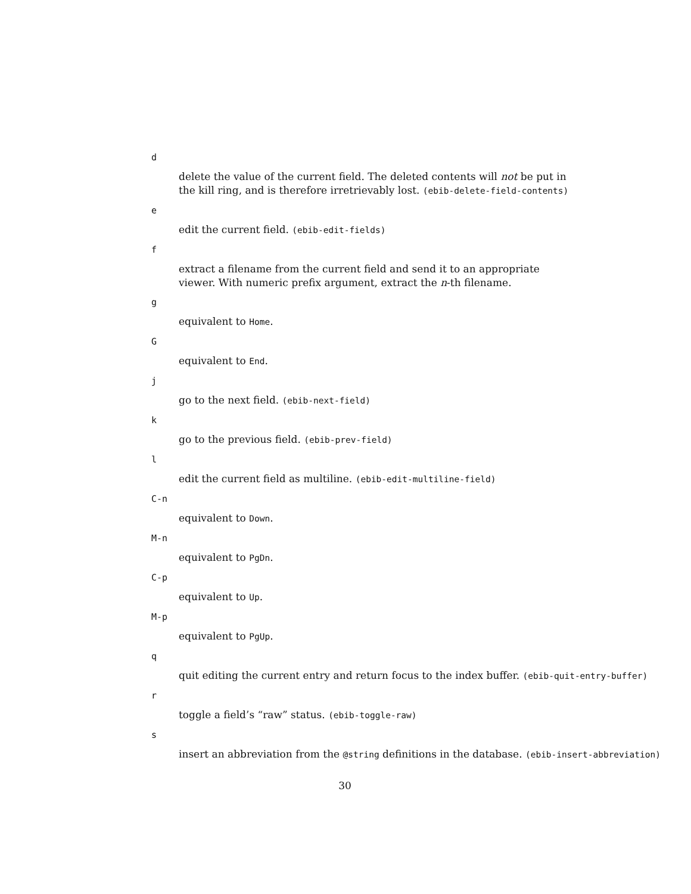d
delete the value of the current field. The deleted contents will not be put in
the kill ring, and is therefore irretrievably lost. (ebib-delete-field-contents)
e
edit the current field. (ebib-edit-fields)
f
extract a filename from the current field and send it to an appropriate
viewer. With numeric prefix argument, extract the n-th filename.
g
equivalent to Home.
G
equivalent to End.
j
go to the next field. (ebib-next-field)
k
go to the previous field. (ebib-prev-field)
l
edit the current field as multiline. (ebib-edit-multiline-field)
C-n
equivalent to Down.
M-n
equivalent to PgDn.
C-p
equivalent to Up.
M-p
equivalent to PgUp.
q
quit editing the current entry and return focus to the index buffer. (ebib-quit-entry-buffer)
r
toggle a field’s “raw” status. (ebib-toggle-raw)
s
insert an abbreviation from the @string definitions in the database. (ebib-insert-abbreviation)
30